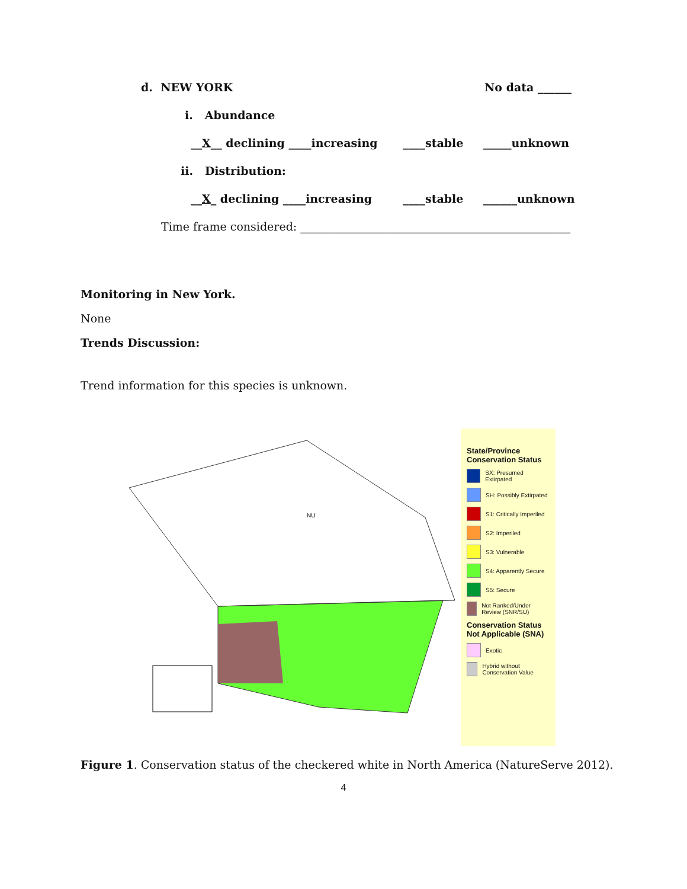d. NEW YORK No data ______
i. Abundance
__X__ declining ____increasing ____stable _____unknown
ii. Distribution:
__X_ declining ____increasing ____stable ______unknown
Time frame considered: ________________________________________________
Monitoring in New York.
None
Trends Discussion:
Trend information for this species is unknown.
NU
State/Province Conservation Status
SX: Presumed Extirpated
SH: Possibly Extirpated
S1: Critically Imperiled
S2: Imperiled
S3: Vulnerable
S4: Apparently Secure
S5: Secure
Not Ranked/Under Review (SNR/SU)
Conservation Status Not Applicable (SNA)
Exotic
Hybrid without Conservation Value
Figure 1. Conservation status of the checkered white in North America (NatureServe 2012).
4